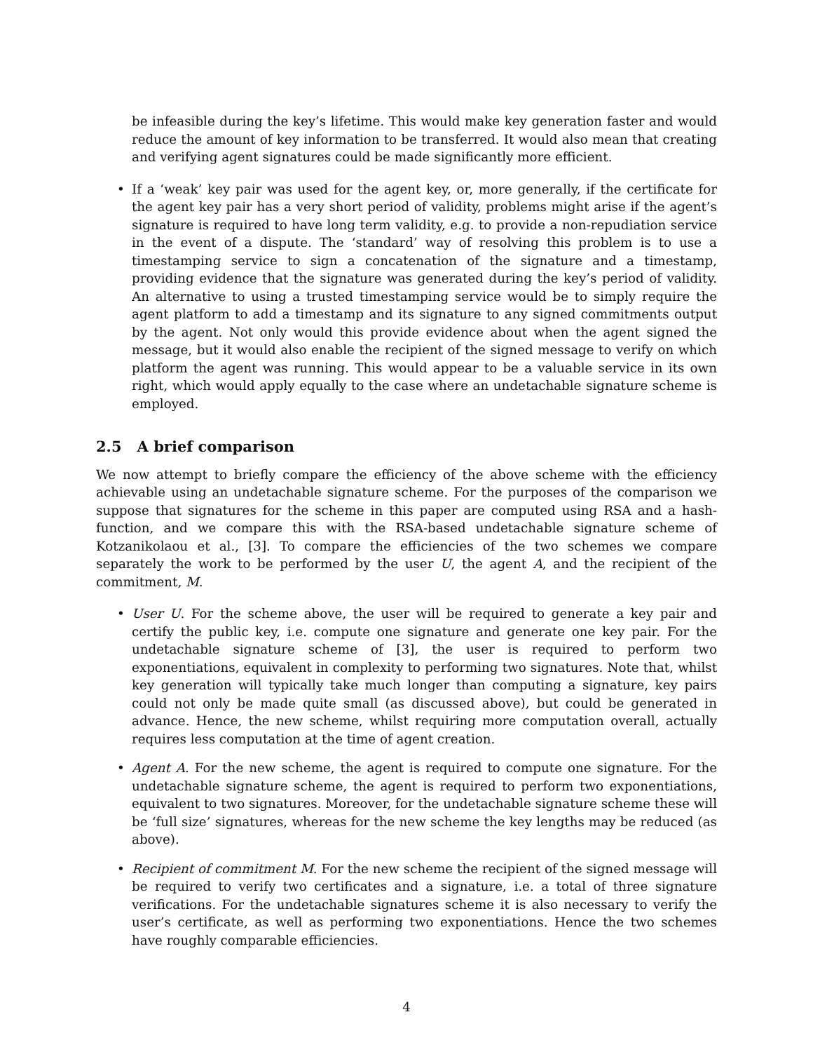be infeasible during the key’s lifetime. This would make key generation faster and would reduce the amount of key information to be transferred. It would also mean that creating and verifying agent signatures could be made significantly more efficient.
• If a ‘weak’ key pair was used for the agent key, or, more generally, if the certificate for the agent key pair has a very short period of validity, problems might arise if the agent’s signature is required to have long term validity, e.g. to provide a non-repudiation service in the event of a dispute. The ‘standard’ way of resolving this problem is to use a timestamping service to sign a concatenation of the signature and a timestamp, providing evidence that the signature was generated during the key’s period of validity. An alternative to using a trusted timestamping service would be to simply require the agent platform to add a timestamp and its signature to any signed commitments output by the agent. Not only would this provide evidence about when the agent signed the message, but it would also enable the recipient of the signed message to verify on which platform the agent was running. This would appear to be a valuable service in its own right, which would apply equally to the case where an undetachable signature scheme is employed.
2.5 A brief comparison
We now attempt to briefly compare the efficiency of the above scheme with the efficiency achievable using an undetachable signature scheme. For the purposes of the comparison we suppose that signatures for the scheme in this paper are computed using RSA and a hash-function, and we compare this with the RSA-based undetachable signature scheme of Kotzanikolaou et al., [3]. To compare the efficiencies of the two schemes we compare separately the work to be performed by the user U, the agent A, and the recipient of the commitment, M.
• User U. For the scheme above, the user will be required to generate a key pair and certify the public key, i.e. compute one signature and generate one key pair. For the undetachable signature scheme of [3], the user is required to perform two exponentiations, equivalent in complexity to performing two signatures. Note that, whilst key generation will typically take much longer than computing a signature, key pairs could not only be made quite small (as discussed above), but could be generated in advance. Hence, the new scheme, whilst requiring more computation overall, actually requires less computation at the time of agent creation.
• Agent A. For the new scheme, the agent is required to compute one signature. For the undetachable signature scheme, the agent is required to perform two exponentiations, equivalent to two signatures. Moreover, for the undetachable signature scheme these will be ‘full size’ signatures, whereas for the new scheme the key lengths may be reduced (as above).
• Recipient of commitment M. For the new scheme the recipient of the signed message will be required to verify two certificates and a signature, i.e. a total of three signature verifications. For the undetachable signatures scheme it is also necessary to verify the user’s certificate, as well as performing two exponentiations. Hence the two schemes have roughly comparable efficiencies.
4